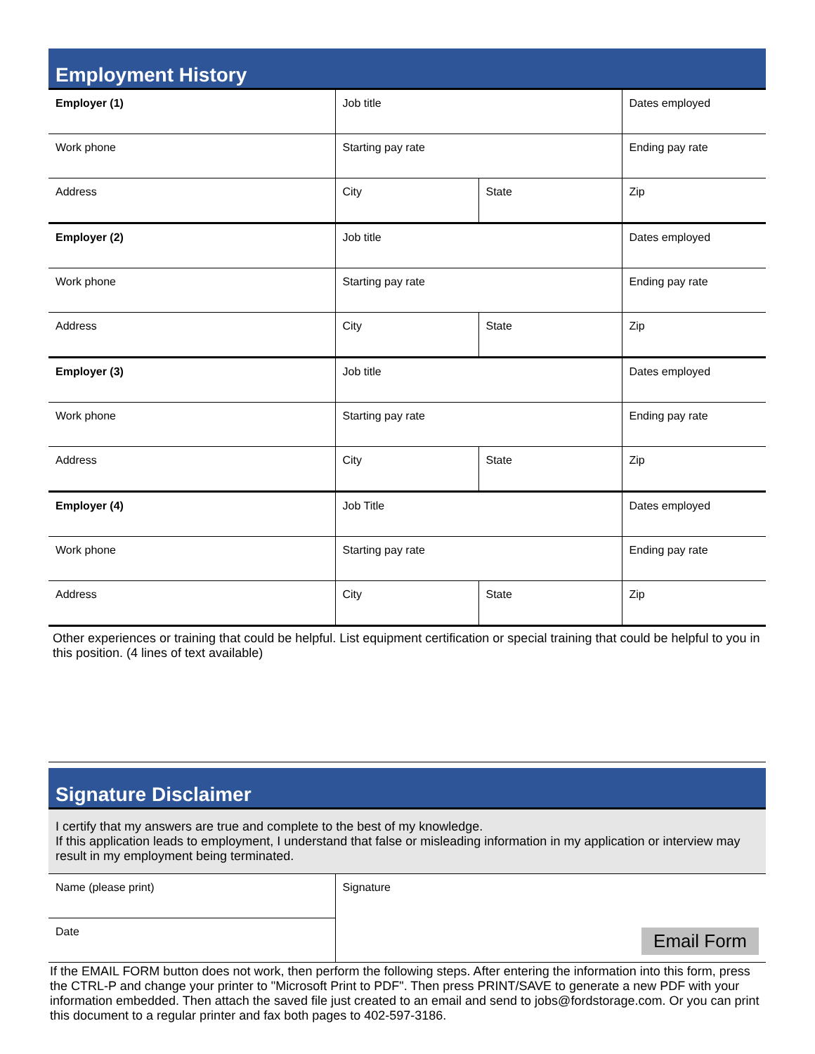Employment History
| Employer (1) | Job title | | Dates employed |
| Work phone | Starting pay rate | | Ending pay rate |
| Address | City | State | Zip |
| Employer (2) | Job title | | Dates employed |
| Work phone | Starting pay rate | | Ending pay rate |
| Address | City | State | Zip |
| Employer (3) | Job title | | Dates employed |
| Work phone | Starting pay rate | | Ending pay rate |
| Address | City | State | Zip |
| Employer (4) | Job Title | | Dates employed |
| Work phone | Starting pay rate | | Ending pay rate |
| Address | City | State | Zip |
Other experiences or training that could be helpful. List equipment certification or special training that could be helpful to you in this position. (4 lines of text available)
Signature Disclaimer
I certify that my answers are true and complete to the best of my knowledge.
If this application leads to employment, I understand that false or misleading information in my application or interview may result in my employment being terminated.
| Name (please print) | Signature Email Form |
| Date | |
If the EMAIL FORM button does not work, then perform the following steps. After entering the information into this form, press the CTRL-P and change your printer to "Microsoft Print to PDF". Then press PRINT/SAVE to generate a new PDF with your information embedded. Then attach the saved file just created to an email and send to jobs@fordstorage.com. Or you can print this document to a regular printer and fax both pages to 402-597-3186.